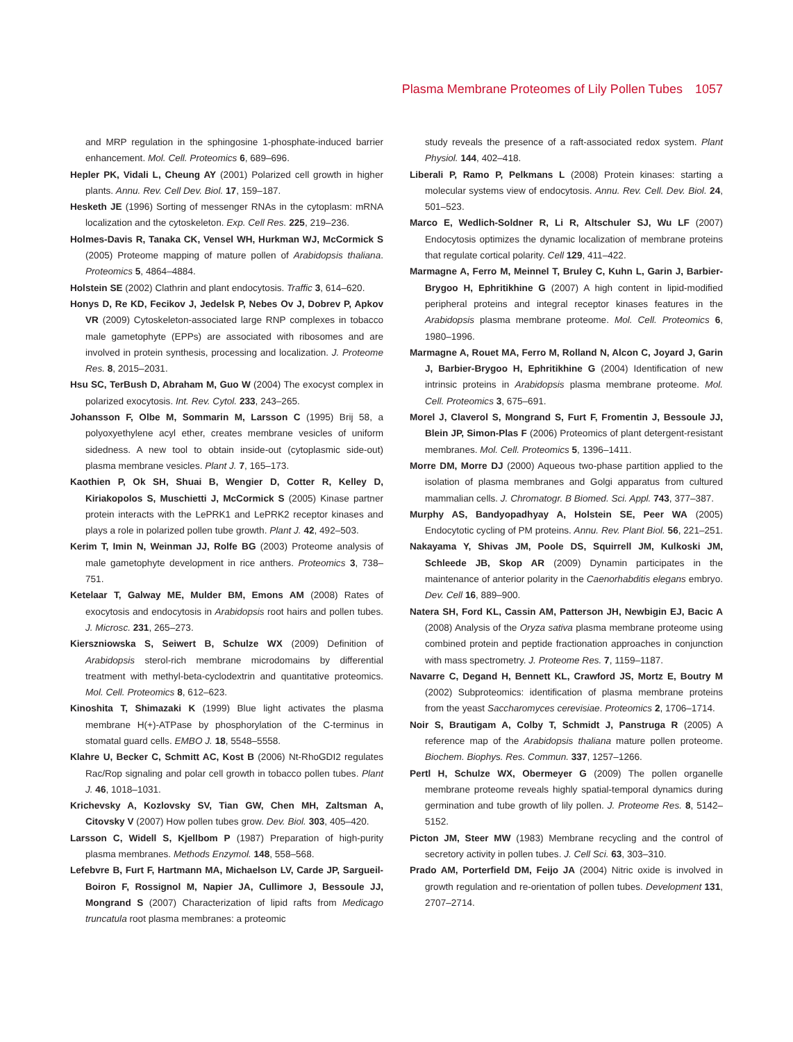Plasma Membrane Proteomes of Lily Pollen Tubes 1057
and MRP regulation in the sphingosine 1-phosphate-induced barrier enhancement. Mol. Cell. Proteomics 6, 689–696.
Hepler PK, Vidali L, Cheung AY (2001) Polarized cell growth in higher plants. Annu. Rev. Cell Dev. Biol. 17, 159–187.
Hesketh JE (1996) Sorting of messenger RNAs in the cytoplasm: mRNA localization and the cytoskeleton. Exp. Cell Res. 225, 219–236.
Holmes-Davis R, Tanaka CK, Vensel WH, Hurkman WJ, McCormick S (2005) Proteome mapping of mature pollen of Arabidopsis thaliana. Proteomics 5, 4864–4884.
Holstein SE (2002) Clathrin and plant endocytosis. Traffic 3, 614–620.
Honys D, Re KD, Fecikov J, Jedelsk P, Nebes Ov J, Dobrev P, Apkov VR (2009) Cytoskeleton-associated large RNP complexes in tobacco male gametophyte (EPPs) are associated with ribosomes and are involved in protein synthesis, processing and localization. J. Proteome Res. 8, 2015–2031.
Hsu SC, TerBush D, Abraham M, Guo W (2004) The exocyst complex in polarized exocytosis. Int. Rev. Cytol. 233, 243–265.
Johansson F, Olbe M, Sommarin M, Larsson C (1995) Brij 58, a polyoxyethylene acyl ether, creates membrane vesicles of uniform sidedness. A new tool to obtain inside-out (cytoplasmic side-out) plasma membrane vesicles. Plant J. 7, 165–173.
Kaothien P, Ok SH, Shuai B, Wengier D, Cotter R, Kelley D, Kiriakopolos S, Muschietti J, McCormick S (2005) Kinase partner protein interacts with the LePRK1 and LePRK2 receptor kinases and plays a role in polarized pollen tube growth. Plant J. 42, 492–503.
Kerim T, Imin N, Weinman JJ, Rolfe BG (2003) Proteome analysis of male gametophyte development in rice anthers. Proteomics 3, 738–751.
Ketelaar T, Galway ME, Mulder BM, Emons AM (2008) Rates of exocytosis and endocytosis in Arabidopsis root hairs and pollen tubes. J. Microsc. 231, 265–273.
Kierszniowska S, Seiwert B, Schulze WX (2009) Definition of Arabidopsis sterol-rich membrane microdomains by differential treatment with methyl-beta-cyclodextrin and quantitative proteomics. Mol. Cell. Proteomics 8, 612–623.
Kinoshita T, Shimazaki K (1999) Blue light activates the plasma membrane H(+)-ATPase by phosphorylation of the C-terminus in stomatal guard cells. EMBO J. 18, 5548–5558.
Klahre U, Becker C, Schmitt AC, Kost B (2006) Nt-RhoGDI2 regulates Rac/Rop signaling and polar cell growth in tobacco pollen tubes. Plant J. 46, 1018–1031.
Krichevsky A, Kozlovsky SV, Tian GW, Chen MH, Zaltsman A, Citovsky V (2007) How pollen tubes grow. Dev. Biol. 303, 405–420.
Larsson C, Widell S, Kjellbom P (1987) Preparation of high-purity plasma membranes. Methods Enzymol. 148, 558–568.
Lefebvre B, Furt F, Hartmann MA, Michaelson LV, Carde JP, Sargueil-Boiron F, Rossignol M, Napier JA, Cullimore J, Bessoule JJ, Mongrand S (2007) Characterization of lipid rafts from Medicago truncatula root plasma membranes: a proteomic
study reveals the presence of a raft-associated redox system. Plant Physiol. 144, 402–418.
Liberali P, Ramo P, Pelkmans L (2008) Protein kinases: starting a molecular systems view of endocytosis. Annu. Rev. Cell. Dev. Biol. 24, 501–523.
Marco E, Wedlich-Soldner R, Li R, Altschuler SJ, Wu LF (2007) Endocytosis optimizes the dynamic localization of membrane proteins that regulate cortical polarity. Cell 129, 411–422.
Marmagne A, Ferro M, Meinnel T, Bruley C, Kuhn L, Garin J, Barbier-Brygoo H, Ephritikhine G (2007) A high content in lipid-modified peripheral proteins and integral receptor kinases features in the Arabidopsis plasma membrane proteome. Mol. Cell. Proteomics 6, 1980–1996.
Marmagne A, Rouet MA, Ferro M, Rolland N, Alcon C, Joyard J, Garin J, Barbier-Brygoo H, Ephritikhine G (2004) Identification of new intrinsic proteins in Arabidopsis plasma membrane proteome. Mol. Cell. Proteomics 3, 675–691.
Morel J, Claverol S, Mongrand S, Furt F, Fromentin J, Bessoule JJ, Blein JP, Simon-Plas F (2006) Proteomics of plant detergent-resistant membranes. Mol. Cell. Proteomics 5, 1396–1411.
Morre DM, Morre DJ (2000) Aqueous two-phase partition applied to the isolation of plasma membranes and Golgi apparatus from cultured mammalian cells. J. Chromatogr. B Biomed. Sci. Appl. 743, 377–387.
Murphy AS, Bandyopadhyay A, Holstein SE, Peer WA (2005) Endocytotic cycling of PM proteins. Annu. Rev. Plant Biol. 56, 221–251.
Nakayama Y, Shivas JM, Poole DS, Squirrell JM, Kulkoski JM, Schleede JB, Skop AR (2009) Dynamin participates in the maintenance of anterior polarity in the Caenorhabditis elegans embryo. Dev. Cell 16, 889–900.
Natera SH, Ford KL, Cassin AM, Patterson JH, Newbigin EJ, Bacic A (2008) Analysis of the Oryza sativa plasma membrane proteome using combined protein and peptide fractionation approaches in conjunction with mass spectrometry. J. Proteome Res. 7, 1159–1187.
Navarre C, Degand H, Bennett KL, Crawford JS, Mortz E, Boutry M (2002) Subproteomics: identification of plasma membrane proteins from the yeast Saccharomyces cerevisiae. Proteomics 2, 1706–1714.
Noir S, Brautigam A, Colby T, Schmidt J, Panstruga R (2005) A reference map of the Arabidopsis thaliana mature pollen proteome. Biochem. Biophys. Res. Commun. 337, 1257–1266.
Pertl H, Schulze WX, Obermeyer G (2009) The pollen organelle membrane proteome reveals highly spatial-temporal dynamics during germination and tube growth of lily pollen. J. Proteome Res. 8, 5142–5152.
Picton JM, Steer MW (1983) Membrane recycling and the control of secretory activity in pollen tubes. J. Cell Sci. 63, 303–310.
Prado AM, Porterfield DM, Feijo JA (2004) Nitric oxide is involved in growth regulation and re-orientation of pollen tubes. Development 131, 2707–2714.